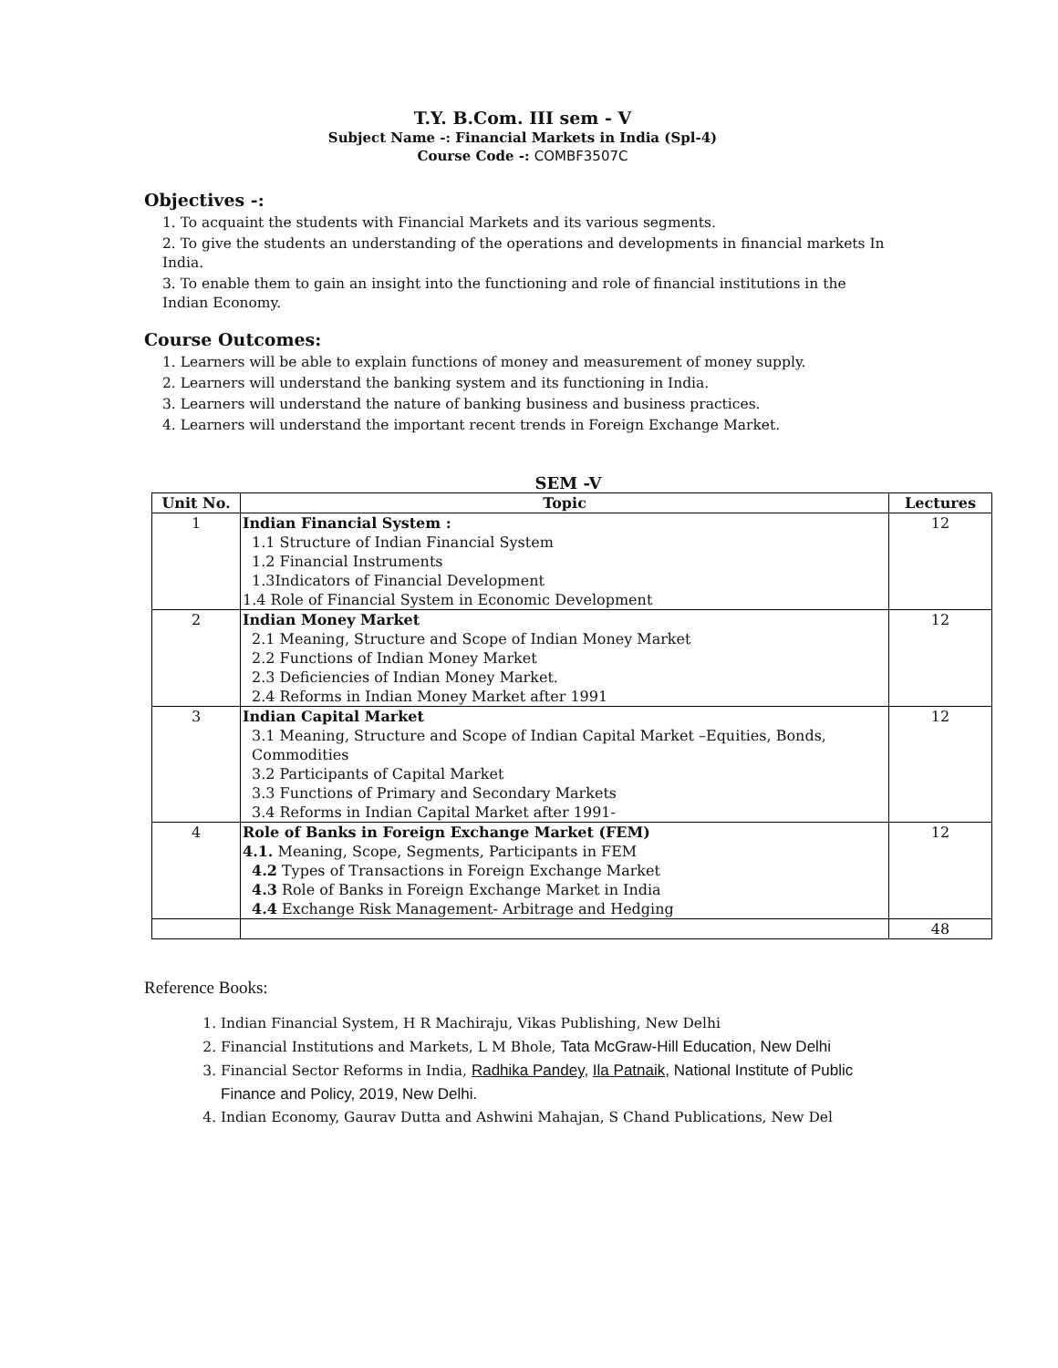T.Y. B.Com. III sem - V
Subject Name -: Financial Markets in India (Spl-4)
Course Code -: COMBF3507C
Objectives -:
1. To acquaint the students with Financial Markets and its various segments.
2. To give the students an understanding of the operations and developments in financial markets In India.
3. To enable them to gain an insight into the functioning and role of financial institutions in the Indian Economy.
Course Outcomes:
1. Learners will be able to explain functions of money and measurement of money supply.
2. Learners will understand the banking system and its functioning in India.
3. Learners will understand the nature of banking business and business practices.
4. Learners will understand the important recent trends in Foreign Exchange Market.
SEM -V
| Unit No. | Topic | Lectures |
| --- | --- | --- |
| 1 | Indian Financial System : 1.1 Structure of Indian Financial System 1.2 Financial Instruments 1.3Indicators of Financial Development 1.4 Role of Financial System in Economic Development | 12 |
| 2 | Indian Money Market 2.1 Meaning, Structure and Scope of Indian Money Market 2.2 Functions of Indian Money Market 2.3 Deficiencies of Indian Money Market. 2.4 Reforms in Indian Money Market after 1991 | 12 |
| 3 | Indian Capital Market 3.1 Meaning, Structure and Scope of Indian Capital Market –Equities, Bonds, Commodities 3.2 Participants of Capital Market 3.3 Functions of Primary and Secondary Markets 3.4 Reforms in Indian Capital Market after 1991- | 12 |
| 4 | Role of Banks in Foreign Exchange Market (FEM) 4.1. Meaning, Scope, Segments, Participants in FEM 4.2 Types of Transactions in Foreign Exchange Market 4.3 Role of Banks in Foreign Exchange Market in India 4.4 Exchange Risk Management- Arbitrage and Hedging | 12 |
| | | 48 |
Reference Books:
1. Indian Financial System, H R Machiraju, Vikas Publishing, New Delhi
2. Financial Institutions and Markets, L M Bhole, Tata McGraw-Hill Education, New Delhi
3. Financial Sector Reforms in India, Radhika Pandey, Ila Patnaik, National Institute of Public Finance and Policy, 2019, New Delhi.
4. Indian Economy, Gaurav Dutta and Ashwini Mahajan, S Chand Publications, New Del